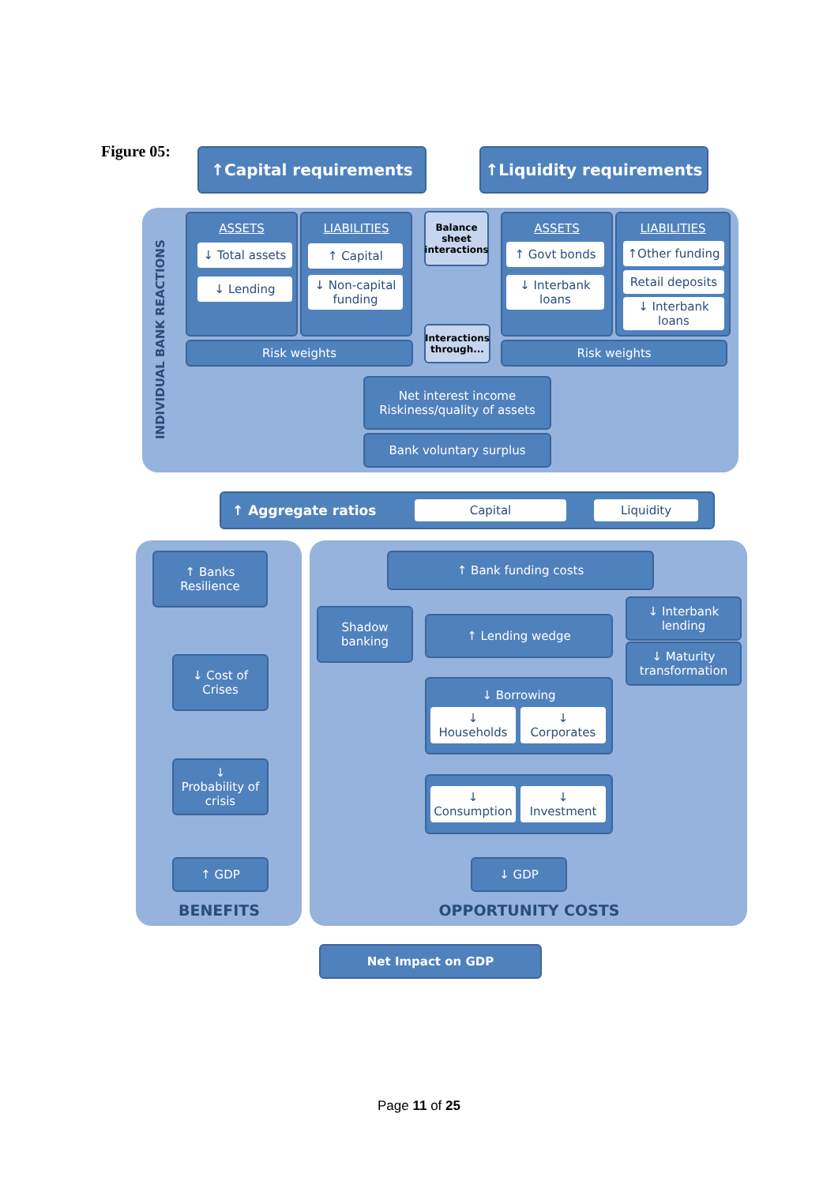Figure 05: ↑Capital requirements ↑Liquidity requirements
INDIVIDUAL BANK REACTIONS
ASSETS
↓ Total assets
↓ Lending
LIABILITIES
↑ Capital
↓ Non-capital funding
Balance sheet interactions
Interactions through...
ASSETS
↑ Govt bonds
↓ Interbank loans
LIABILITIES
↑Other funding
Retail deposits
↓ Interbank loans
Risk weights Risk weights
Net interest income
Riskiness/quality of assets
Bank voluntary surplus
↑ Aggregate ratios Capital Liquidity
↑ Banks
Resilience
↓ Cost of Crises
↓
Probability of crisis
↑ GDP
BENEFITS
↑ Bank funding costs
Shadow banking
↑ Lending wedge
↓ Interbank lending
↓ Maturity transformation
↓ Borrowing
↓
Households
↓
Corporates
↓
Consumption
↓
Investment
↓ GDP
OPPORTUNITY COSTS
Net Impact on GDP
Page 11 of 25